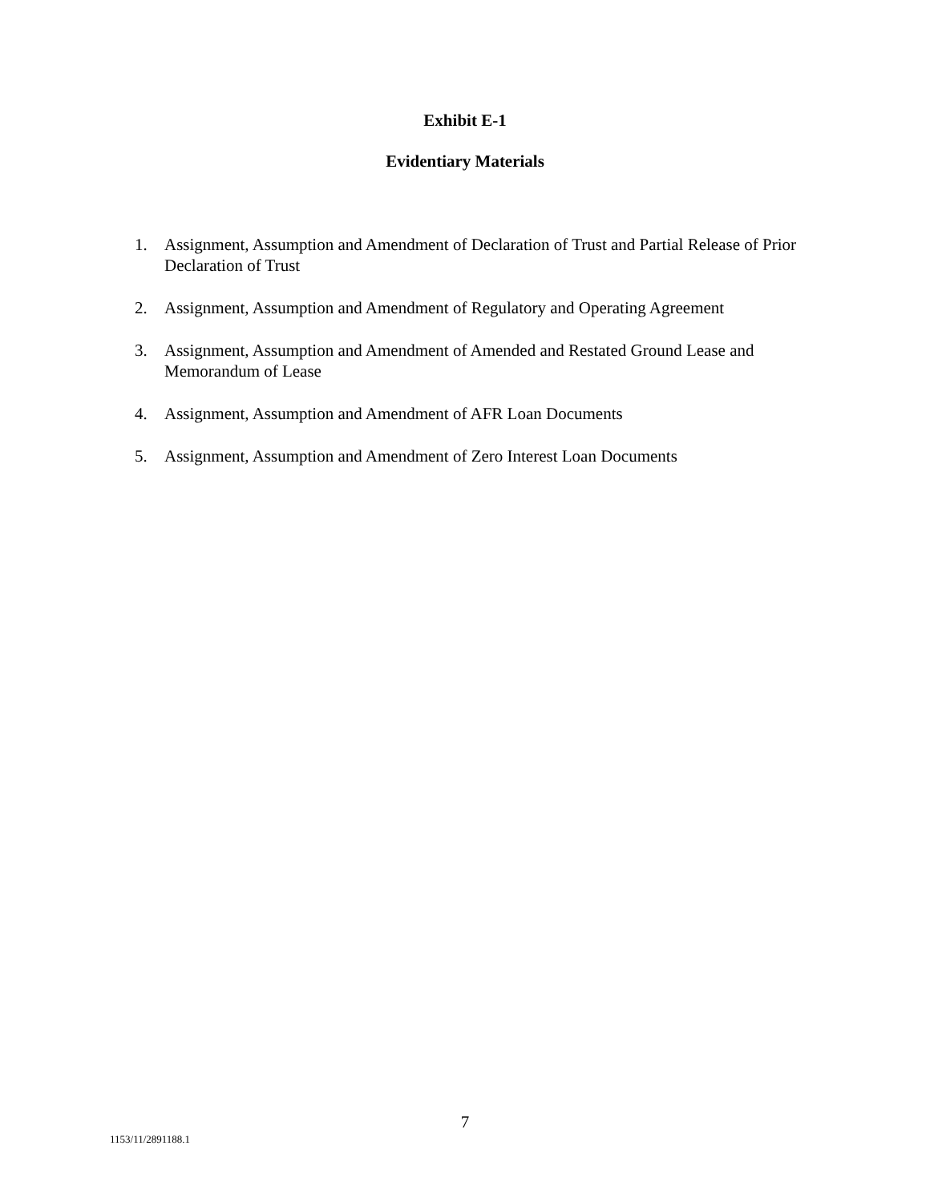Exhibit E-1
Evidentiary Materials
1. Assignment, Assumption and Amendment of Declaration of Trust and Partial Release of Prior Declaration of Trust
2. Assignment, Assumption and Amendment of Regulatory and Operating Agreement
3. Assignment, Assumption and Amendment of Amended and Restated Ground Lease and Memorandum of Lease
4. Assignment, Assumption and Amendment of AFR Loan Documents
5. Assignment, Assumption and Amendment of Zero Interest Loan Documents
7
1153/11/2891188.1